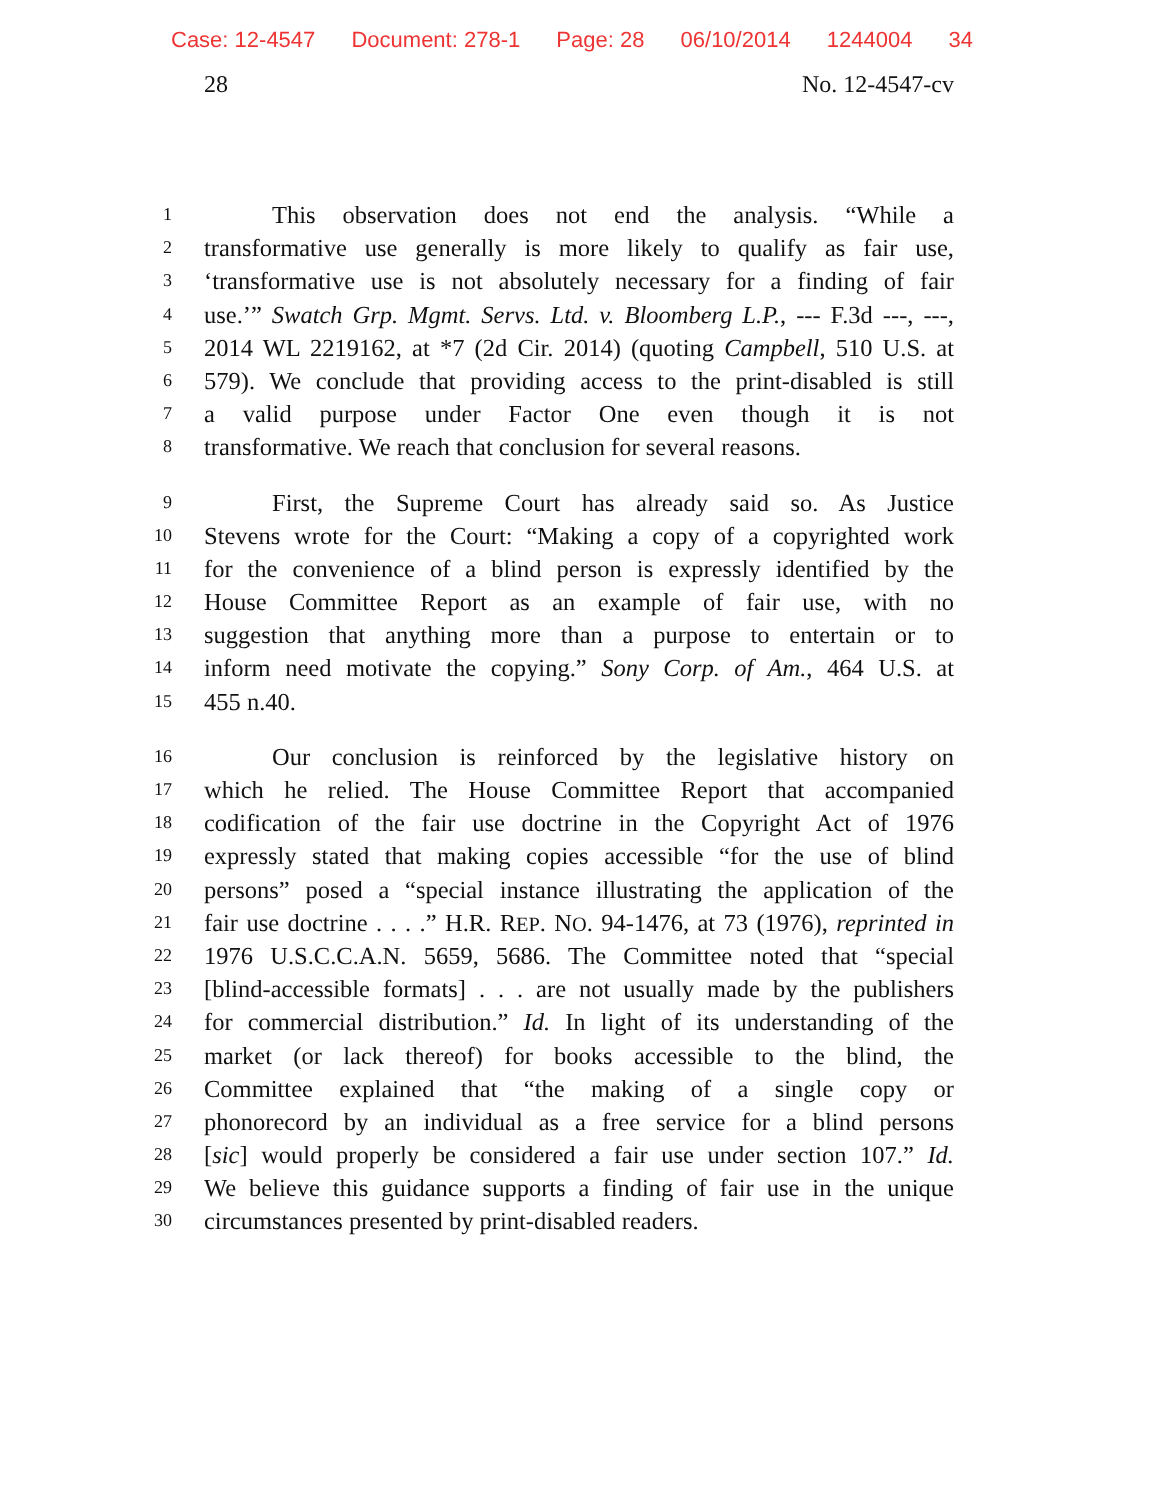Case: 12-4547 Document: 278-1 Page: 28 06/10/2014 1244004 34
28 No. 12-4547-cv
1
This observation does not end the analysis. “While a
2
transformative use generally is more likely to qualify as fair use,
3
‘transformative use is not absolutely necessary for a finding of fair
4
use.’” Swatch Grp. Mgmt. Servs. Ltd. v. Bloomberg L.P., --- F.3d ---, ---,
5
2014 WL 2219162, at *7 (2d Cir. 2014) (quoting Campbell, 510 U.S. at
6
579). We conclude that providing access to the print-disabled is still
7
a valid purpose under Factor One even though it is not
8
transformative. We reach that conclusion for several reasons.
9
First, the Supreme Court has already said so. As Justice
10
Stevens wrote for the Court: “Making a copy of a copyrighted work
11
for the convenience of a blind person is expressly identified by the
12
House Committee Report as an example of fair use, with no
13
suggestion that anything more than a purpose to entertain or to
14
inform need motivate the copying.” Sony Corp. of Am., 464 U.S. at
15
455 n.40.
16
Our conclusion is reinforced by the legislative history on
17
which he relied. The House Committee Report that accompanied
18
codification of the fair use doctrine in the Copyright Act of 1976
19
expressly stated that making copies accessible “for the use of blind
20
persons” posed a “special instance illustrating the application of the
21
fair use doctrine . . . .” H.R. REP. NO. 94-1476, at 73 (1976), reprinted in
22
1976 U.S.C.C.A.N. 5659, 5686. The Committee noted that “special
23
[blind-accessible formats] . . . are not usually made by the publishers
24
for commercial distribution.” Id. In light of its understanding of the
25
market (or lack thereof) for books accessible to the blind, the
26
Committee explained that “the making of a single copy or
27
phonorecord by an individual as a free service for a blind persons
28
[sic] would properly be considered a fair use under section 107.” Id.
29
We believe this guidance supports a finding of fair use in the unique
30
circumstances presented by print-disabled readers.